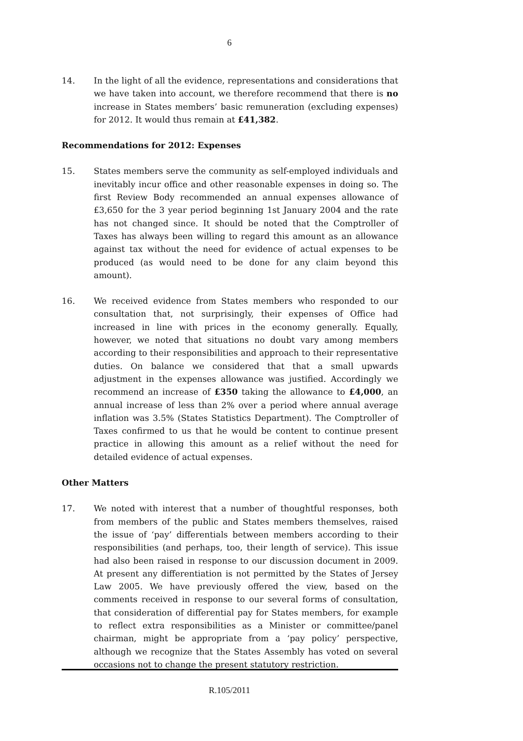6
14. In the light of all the evidence, representations and considerations that we have taken into account, we therefore recommend that there is no increase in States members’ basic remuneration (excluding expenses) for 2012. It would thus remain at £41,382.
Recommendations for 2012: Expenses
15. States members serve the community as self-employed individuals and inevitably incur office and other reasonable expenses in doing so. The first Review Body recommended an annual expenses allowance of £3,650 for the 3 year period beginning 1st January 2004 and the rate has not changed since. It should be noted that the Comptroller of Taxes has always been willing to regard this amount as an allowance against tax without the need for evidence of actual expenses to be produced (as would need to be done for any claim beyond this amount).
16. We received evidence from States members who responded to our consultation that, not surprisingly, their expenses of Office had increased in line with prices in the economy generally. Equally, however, we noted that situations no doubt vary among members according to their responsibilities and approach to their representative duties. On balance we considered that that a small upwards adjustment in the expenses allowance was justified. Accordingly we recommend an increase of £350 taking the allowance to £4,000, an annual increase of less than 2% over a period where annual average inflation was 3.5% (States Statistics Department). The Comptroller of Taxes confirmed to us that he would be content to continue present practice in allowing this amount as a relief without the need for detailed evidence of actual expenses.
Other Matters
17. We noted with interest that a number of thoughtful responses, both from members of the public and States members themselves, raised the issue of ‘pay’ differentials between members according to their responsibilities (and perhaps, too, their length of service). This issue had also been raised in response to our discussion document in 2009. At present any differentiation is not permitted by the States of Jersey Law 2005. We have previously offered the view, based on the comments received in response to our several forms of consultation, that consideration of differential pay for States members, for example to reflect extra responsibilities as a Minister or committee/panel chairman, might be appropriate from a ‘pay policy’ perspective, although we recognize that the States Assembly has voted on several occasions not to change the present statutory restriction.
R.105/2011